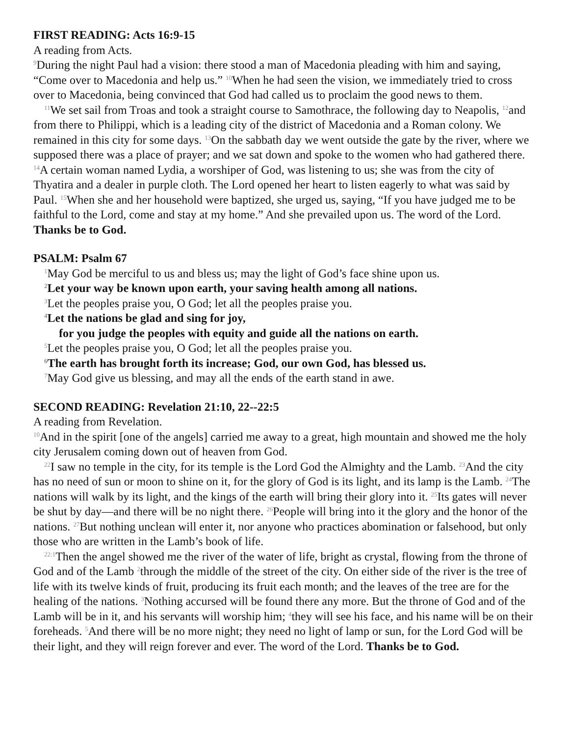FIRST READING: Acts 16:9-15
A reading from Acts.
<sup>9</sup> During the night Paul had a vision: there stood a man of Macedonia pleading with him and saying, “Come over to Macedonia and help us.” <sup>10</sup>When he had seen the vision, we immediately tried to cross over to Macedonia, being convinced that God had called us to proclaim the good news to them.
<sup>11</sup> We set sail from Troas and took a straight course to Samothrace, the following day to Neapolis, <sup>12</sup>and from there to Philippi, which is a leading city of the district of Macedonia and a Roman colony. We remained in this city for some days. <sup>13</sup>On the sabbath day we went outside the gate by the river, where we supposed there was a place of prayer; and we sat down and spoke to the women who had gathered there. <sup>14</sup>A certain woman named Lydia, a worshiper of God, was listening to us; she was from the city of Thyatira and a dealer in purple cloth. The Lord opened her heart to listen eagerly to what was said by Paul. <sup>15</sup>When she and her household were baptized, she urged us, saying, “If you have judged me to be faithful to the Lord, come and stay at my home.” And she prevailed upon us. The word of the Lord. Thanks be to God.
PSALM: Psalm 67
<sup>1</sup> May God be merciful to us and bless us; may the light of God’s face shine upon us.
<sup>2</sup> Let your way be known upon earth, your saving health among all nations.
<sup>3</sup> Let the peoples praise you, O God; let all the peoples praise you.
<sup>4</sup> Let the nations be glad and sing for joy,
for you judge the peoples with equity and guide all the nations on earth.
<sup>5</sup> Let the peoples praise you, O God; let all the peoples praise you.
<sup>6</sup> The earth has brought forth its increase; God, our own God, has blessed us.
<sup>7</sup> May God give us blessing, and may all the ends of the earth stand in awe.
SECOND READING: Revelation 21:10, 22--22:5
A reading from Revelation.
<sup>10</sup> And in the spirit [one of the angels] carried me away to a great, high mountain and showed me the holy city Jerusalem coming down out of heaven from God.
<sup>22</sup> I saw no temple in the city, for its temple is the Lord God the Almighty and the Lamb. <sup>23</sup>And the city has no need of sun or moon to shine on it, for the glory of God is its light, and its lamp is the Lamb. <sup>24</sup>The nations will walk by its light, and the kings of the earth will bring their glory into it. <sup>25</sup>Its gates will never be shut by day—and there will be no night there. <sup>26</sup>People will bring into it the glory and the honor of the nations. <sup>27</sup>But nothing unclean will enter it, nor anyone who practices abomination or falsehood, but only those who are written in the Lamb’s book of life.
<sup>22:1</sup>Then the angel showed me the river of the water of life, bright as crystal, flowing from the throne of God and of the Lamb <sup>2</sup>through the middle of the street of the city. On either side of the river is the tree of life with its twelve kinds of fruit, producing its fruit each month; and the leaves of the tree are for the healing of the nations. <sup>3</sup>Nothing accursed will be found there any more. But the throne of God and of the Lamb will be in it, and his servants will worship him; <sup>4</sup>they will see his face, and his name will be on their foreheads. <sup>5</sup>And there will be no more night; they need no light of lamp or sun, for the Lord God will be their light, and they will reign forever and ever. The word of the Lord. Thanks be to God.